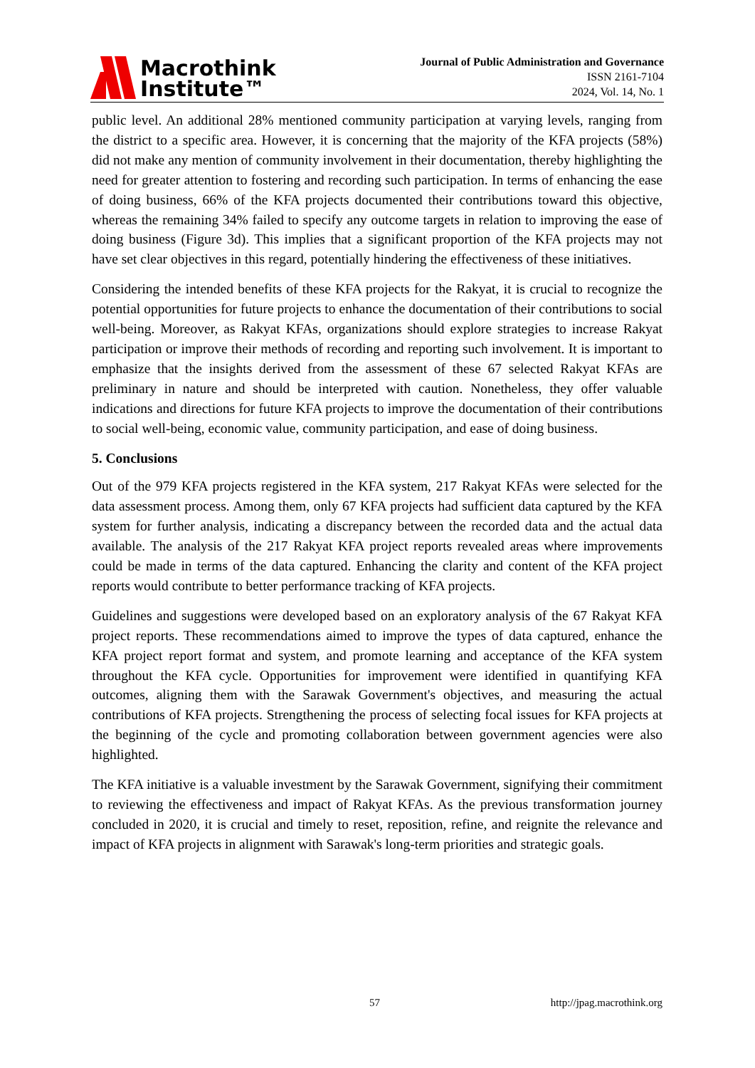Macrothink
Institute™
Journal of Public Administration and Governance
ISSN 2161-7104
2024, Vol. 14, No. 1
public level. An additional 28% mentioned community participation at varying levels, ranging from the district to a specific area. However, it is concerning that the majority of the KFA projects (58%) did not make any mention of community involvement in their documentation, thereby highlighting the need for greater attention to fostering and recording such participation. In terms of enhancing the ease of doing business, 66% of the KFA projects documented their contributions toward this objective, whereas the remaining 34% failed to specify any outcome targets in relation to improving the ease of doing business (Figure 3d). This implies that a significant proportion of the KFA projects may not have set clear objectives in this regard, potentially hindering the effectiveness of these initiatives.
Considering the intended benefits of these KFA projects for the Rakyat, it is crucial to recognize the potential opportunities for future projects to enhance the documentation of their contributions to social well-being. Moreover, as Rakyat KFAs, organizations should explore strategies to increase Rakyat participation or improve their methods of recording and reporting such involvement. It is important to emphasize that the insights derived from the assessment of these 67 selected Rakyat KFAs are preliminary in nature and should be interpreted with caution. Nonetheless, they offer valuable indications and directions for future KFA projects to improve the documentation of their contributions to social well-being, economic value, community participation, and ease of doing business.
5. Conclusions
Out of the 979 KFA projects registered in the KFA system, 217 Rakyat KFAs were selected for the data assessment process. Among them, only 67 KFA projects had sufficient data captured by the KFA system for further analysis, indicating a discrepancy between the recorded data and the actual data available. The analysis of the 217 Rakyat KFA project reports revealed areas where improvements could be made in terms of the data captured. Enhancing the clarity and content of the KFA project reports would contribute to better performance tracking of KFA projects.
Guidelines and suggestions were developed based on an exploratory analysis of the 67 Rakyat KFA project reports. These recommendations aimed to improve the types of data captured, enhance the KFA project report format and system, and promote learning and acceptance of the KFA system throughout the KFA cycle. Opportunities for improvement were identified in quantifying KFA outcomes, aligning them with the Sarawak Government's objectives, and measuring the actual contributions of KFA projects. Strengthening the process of selecting focal issues for KFA projects at the beginning of the cycle and promoting collaboration between government agencies were also highlighted.
The KFA initiative is a valuable investment by the Sarawak Government, signifying their commitment to reviewing the effectiveness and impact of Rakyat KFAs. As the previous transformation journey concluded in 2020, it is crucial and timely to reset, reposition, refine, and reignite the relevance and impact of KFA projects in alignment with Sarawak's long-term priorities and strategic goals.
57 http://jpag.macrothink.org